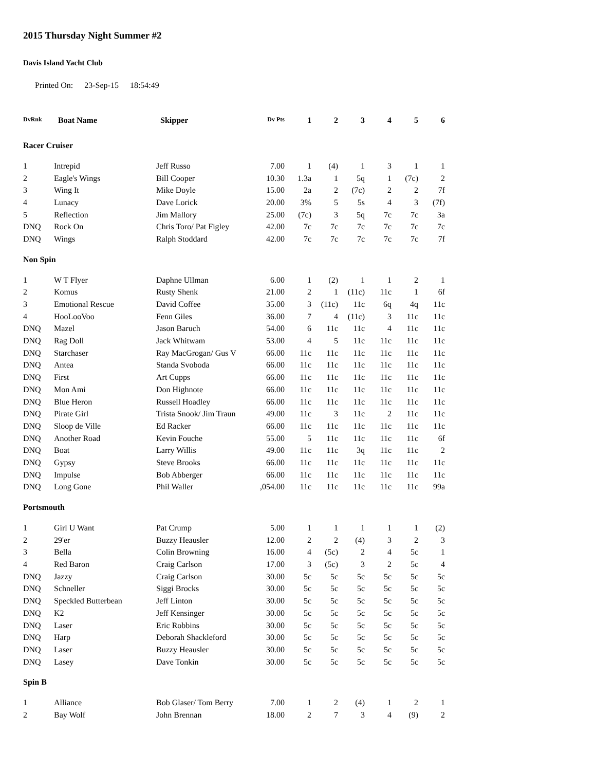2015 Thursday Night Summer #2
Davis Island Yacht Club
Printed On: 23-Sep-15 18:54:49
| DvRnk | Boat Name | Skipper | Dv Pts | 1 | 2 | 3 | 4 | 5 | 6 |
| --- | --- | --- | --- | --- | --- | --- | --- | --- | --- |
| Racer Cruiser | | | | | | | | | |
| 1 | Intrepid | Jeff Russo | 7.00 | 1 | (4) | 1 | 3 | 1 | 1 |
| 2 | Eagle's Wings | Bill Cooper | 10.30 | 1.3a | 1 | 5q | 1 | (7c) | 2 |
| 3 | Wing It | Mike Doyle | 15.00 | 2a | 2 | (7c) | 2 | 2 | 7f |
| 4 | Lunacy | Dave Lorick | 20.00 | 3% | 5 | 5s | 4 | 3 | (7f) |
| 5 | Reflection | Jim Mallory | 25.00 | (7c) | 3 | 5q | 7c | 7c | 3a |
| DNQ | Rock On | Chris Toro/ Pat Figley | 42.00 | 7c | 7c | 7c | 7c | 7c | 7c |
| DNQ | Wings | Ralph Stoddard | 42.00 | 7c | 7c | 7c | 7c | 7c | 7f |
| Non Spin | | | | | | | | | |
| 1 | W T Flyer | Daphne Ullman | 6.00 | 1 | (2) | 1 | 1 | 2 | 1 |
| 2 | Komus | Rusty Shenk | 21.00 | 2 | 1 | (11c) | 11c | 1 | 6f |
| 3 | Emotional Rescue | David Coffee | 35.00 | 3 | (11c) | 11c | 6q | 4q | 11c |
| 4 | HooLooVoo | Fenn Giles | 36.00 | 7 | 4 | (11c) | 3 | 11c | 11c |
| DNQ | Mazel | Jason Baruch | 54.00 | 6 | 11c | 11c | 4 | 11c | 11c |
| DNQ | Rag Doll | Jack Whitwam | 53.00 | 4 | 5 | 11c | 11c | 11c | 11c |
| DNQ | Starchaser | Ray MacGrogan/ Gus V | 66.00 | 11c | 11c | 11c | 11c | 11c | 11c |
| DNQ | Antea | Standa Svoboda | 66.00 | 11c | 11c | 11c | 11c | 11c | 11c |
| DNQ | First | Art Cupps | 66.00 | 11c | 11c | 11c | 11c | 11c | 11c |
| DNQ | Mon Ami | Don Highnote | 66.00 | 11c | 11c | 11c | 11c | 11c | 11c |
| DNQ | Blue Heron | Russell Hoadley | 66.00 | 11c | 11c | 11c | 11c | 11c | 11c |
| DNQ | Pirate Girl | Trista Snook/ Jim Traun | 49.00 | 11c | 3 | 11c | 2 | 11c | 11c |
| DNQ | Sloop de Ville | Ed Racker | 66.00 | 11c | 11c | 11c | 11c | 11c | 11c |
| DNQ | Another Road | Kevin Fouche | 55.00 | 5 | 11c | 11c | 11c | 11c | 6f |
| DNQ | Boat | Larry Willis | 49.00 | 11c | 11c | 3q | 11c | 11c | 2 |
| DNQ | Gypsy | Steve Brooks | 66.00 | 11c | 11c | 11c | 11c | 11c | 11c |
| DNQ | Impulse | Bob Abberger | 66.00 | 11c | 11c | 11c | 11c | 11c | 11c |
| DNQ | Long Gone | Phil Waller | ,054.00 | 11c | 11c | 11c | 11c | 11c | 99a |
| Portsmouth | | | | | | | | | |
| 1 | Girl U Want | Pat Crump | 5.00 | 1 | 1 | 1 | 1 | 1 | (2) |
| 2 | 29'er | Buzzy Heausler | 12.00 | 2 | 2 | (4) | 3 | 2 | 3 |
| 3 | Bella | Colin Browning | 16.00 | 4 | (5c) | 2 | 4 | 5c | 1 |
| 4 | Red Baron | Craig Carlson | 17.00 | 3 | (5c) | 3 | 2 | 5c | 4 |
| DNQ | Jazzy | Craig Carlson | 30.00 | 5c | 5c | 5c | 5c | 5c | 5c |
| DNQ | Schneller | Siggi Brocks | 30.00 | 5c | 5c | 5c | 5c | 5c | 5c |
| DNQ | Speckled Butterbean | Jeff Linton | 30.00 | 5c | 5c | 5c | 5c | 5c | 5c |
| DNQ | K2 | Jeff Kensinger | 30.00 | 5c | 5c | 5c | 5c | 5c | 5c |
| DNQ | Laser | Eric Robbins | 30.00 | 5c | 5c | 5c | 5c | 5c | 5c |
| DNQ | Harp | Deborah Shackleford | 30.00 | 5c | 5c | 5c | 5c | 5c | 5c |
| DNQ | Laser | Buzzy Heausler | 30.00 | 5c | 5c | 5c | 5c | 5c | 5c |
| DNQ | Lasey | Dave Tonkin | 30.00 | 5c | 5c | 5c | 5c | 5c | 5c |
| Spin B | | | | | | | | | |
| 1 | Alliance | Bob Glaser/ Tom Berry | 7.00 | 1 | 2 | (4) | 1 | 2 | 1 |
| 2 | Bay Wolf | John Brennan | 18.00 | 2 | 7 | 3 | 4 | (9) | 2 |